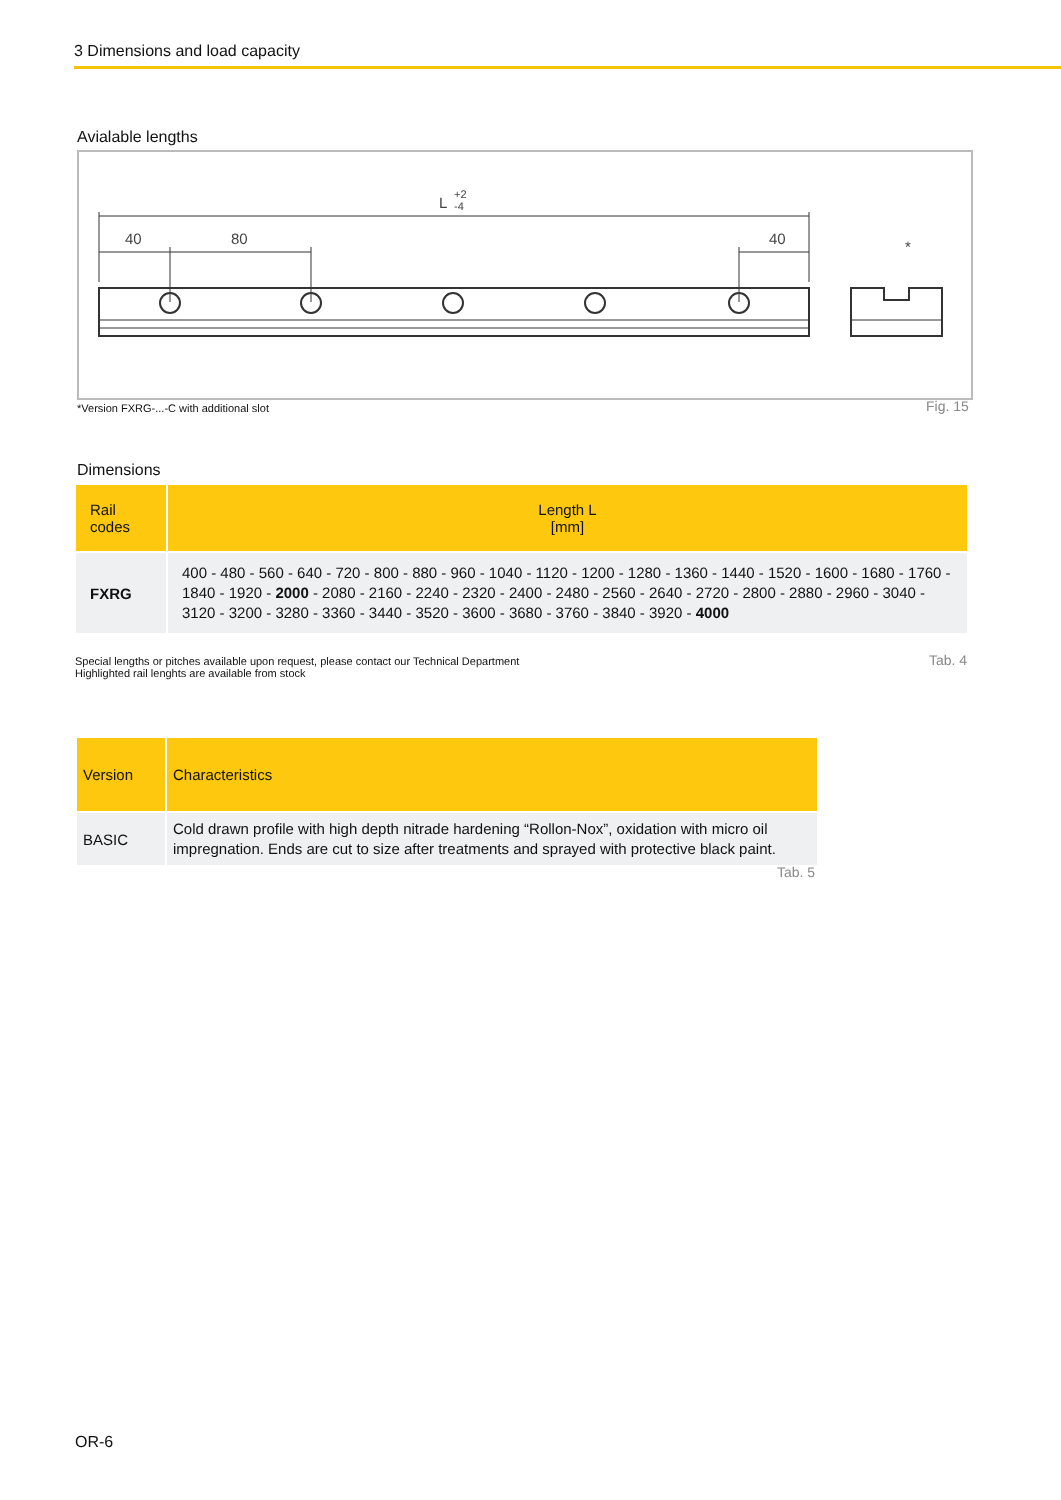3 Dimensions and load capacity
Avialable lengths
L
+2
-4
40
80
40
*
*Version FXRG-...-C with additional slot
Fig. 15
Dimensions
| Rail codes | Length L [mm] |
| --- | --- |
| FXRG | 400 - 480 - 560 - 640 - 720 - 800 - 880 - 960 - 1040 - 1120 - 1200 - 1280 - 1360 - 1440 - 1520 - 1600 - 1680 - 1760 - 1840 - 1920 - 2000 - 2080 - 2160 - 2240 - 2320 - 2400 - 2480 - 2560 - 2640 - 2720 - 2800 - 2880 - 2960 - 3040 - 3120 - 3200 - 3280 - 3360 - 3440 - 3520 - 3600 - 3680 - 3760 - 3840 - 3920 - 4000 |
Special lengths or pitches available upon request, please contact our Technical Department
Highlighted rail lenghts are available from stock
Tab. 4
| Version | Characteristics |
| --- | --- |
| BASIC | Cold drawn profile with high depth nitrade hardening “Rollon-Nox”, oxidation with micro oil impregnation. Ends are cut to size after treatments and sprayed with protective black paint. |
Tab. 5
OR-6